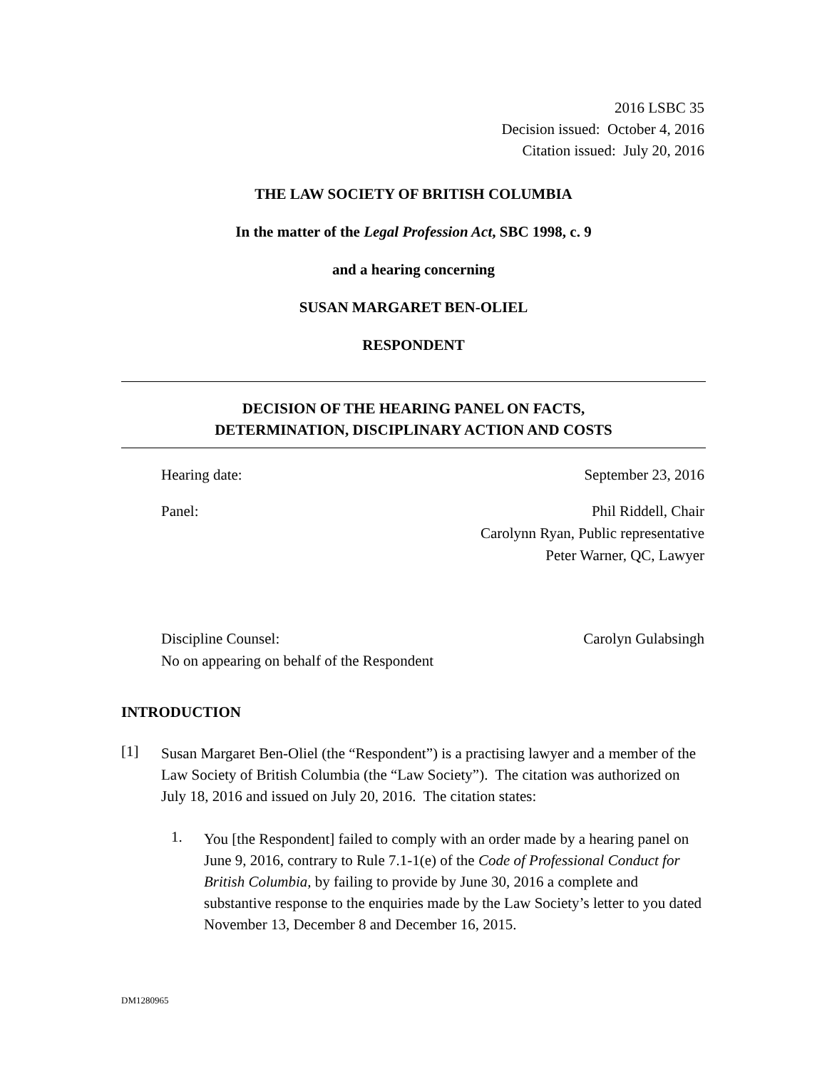2016 LSBC 35
Decision issued: October 4, 2016
Citation issued: July 20, 2016
THE LAW SOCIETY OF BRITISH COLUMBIA
In the matter of the Legal Profession Act, SBC 1998, c. 9
and a hearing concerning
SUSAN MARGARET BEN-OLIEL
RESPONDENT
DECISION OF THE HEARING PANEL ON FACTS,
DETERMINATION, DISCIPLINARY ACTION AND COSTS
Hearing date: September 23, 2016
Panel: Phil Riddell, Chair
Carolynn Ryan, Public representative
Peter Warner, QC, Lawyer
Discipline Counsel:
No on appearing on behalf of the Respondent Carolyn Gulabsingh
INTRODUCTION
[1]
Susan Margaret Ben-Oliel (the “Respondent”) is a practising lawyer and a member of the Law Society of British Columbia (the “Law Society”). The citation was authorized on July 18, 2016 and issued on July 20, 2016. The citation states:
1.
You [the Respondent] failed to comply with an order made by a hearing panel on June 9, 2016, contrary to Rule 7.1-1(e) of the Code of Professional Conduct for British Columbia, by failing to provide by June 30, 2016 a complete and substantive response to the enquiries made by the Law Society’s letter to you dated November 13, December 8 and December 16, 2015.
DM1280965